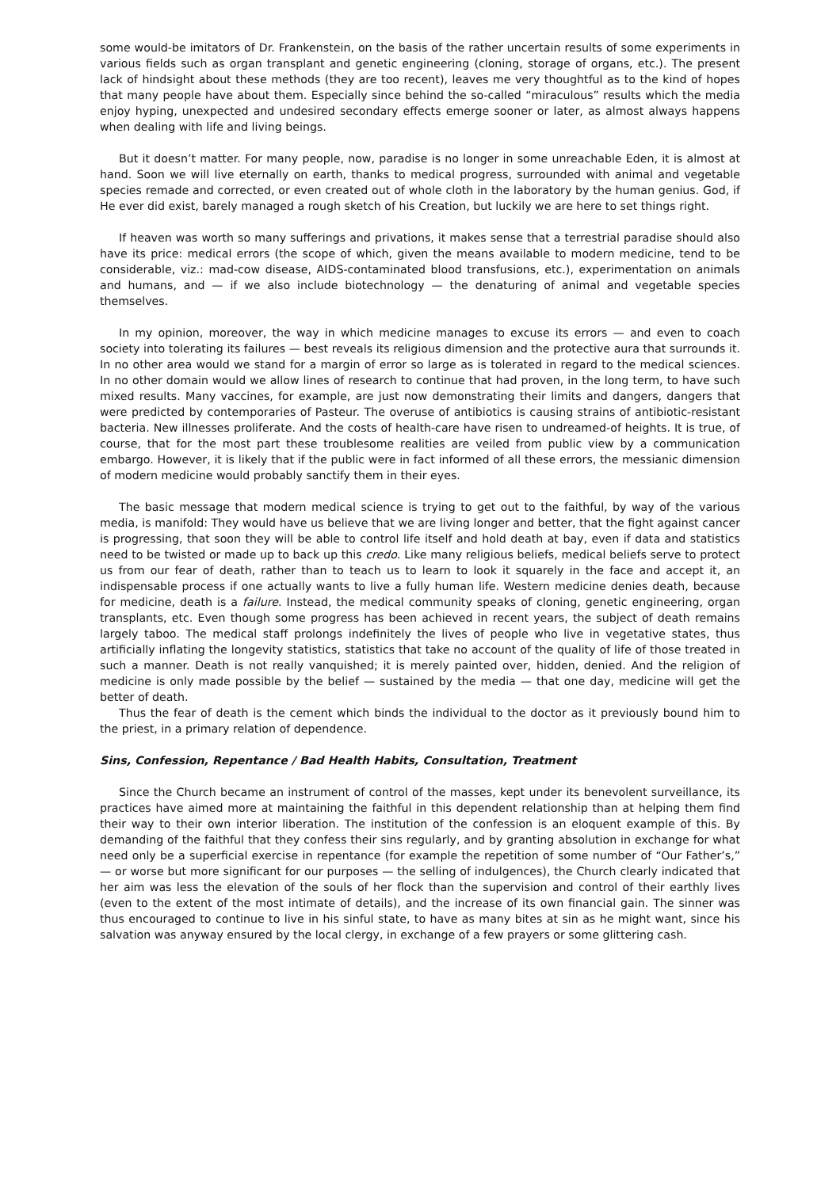some would-be imitators of Dr. Frankenstein, on the basis of the rather uncertain results of some experiments in various fields such as organ transplant and genetic engineering (cloning, storage of organs, etc.). The present lack of hindsight about these methods (they are too recent), leaves me very thoughtful as to the kind of hopes that many people have about them. Especially since behind the so-called “miraculous” results which the media enjoy hyping, unexpected and undesired secondary effects emerge sooner or later, as almost always happens when dealing with life and living beings.
But it doesn’t matter. For many people, now, paradise is no longer in some unreachable Eden, it is almost at hand. Soon we will live eternally on earth, thanks to medical progress, surrounded with animal and vegetable species remade and corrected, or even created out of whole cloth in the laboratory by the human genius. God, if He ever did exist, barely managed a rough sketch of his Creation, but luckily we are here to set things right.
If heaven was worth so many sufferings and privations, it makes sense that a terrestrial paradise should also have its price: medical errors (the scope of which, given the means available to modern medicine, tend to be considerable, viz.: mad-cow disease, AIDS-contaminated blood transfusions, etc.), experimentation on animals and humans, and — if we also include biotechnology — the denaturing of animal and vegetable species themselves.
In my opinion, moreover, the way in which medicine manages to excuse its errors — and even to coach society into tolerating its failures — best reveals its religious dimension and the protective aura that surrounds it. In no other area would we stand for a margin of error so large as is tolerated in regard to the medical sciences. In no other domain would we allow lines of research to continue that had proven, in the long term, to have such mixed results. Many vaccines, for example, are just now demonstrating their limits and dangers, dangers that were predicted by contemporaries of Pasteur. The overuse of antibiotics is causing strains of antibiotic-resistant bacteria. New illnesses proliferate. And the costs of health-care have risen to undreamed-of heights. It is true, of course, that for the most part these troublesome realities are veiled from public view by a communication embargo. However, it is likely that if the public were in fact informed of all these errors, the messianic dimension of modern medicine would probably sanctify them in their eyes.
The basic message that modern medical science is trying to get out to the faithful, by way of the various media, is manifold: They would have us believe that we are living longer and better, that the fight against cancer is progressing, that soon they will be able to control life itself and hold death at bay, even if data and statistics need to be twisted or made up to back up this credo. Like many religious beliefs, medical beliefs serve to protect us from our fear of death, rather than to teach us to learn to look it squarely in the face and accept it, an indispensable process if one actually wants to live a fully human life. Western medicine denies death, because for medicine, death is a failure. Instead, the medical community speaks of cloning, genetic engineering, organ transplants, etc. Even though some progress has been achieved in recent years, the subject of death remains largely taboo. The medical staff prolongs indefinitely the lives of people who live in vegetative states, thus artificially inflating the longevity statistics, statistics that take no account of the quality of life of those treated in such a manner. Death is not really vanquished; it is merely painted over, hidden, denied. And the religion of medicine is only made possible by the belief — sustained by the media — that one day, medicine will get the better of death.
Thus the fear of death is the cement which binds the individual to the doctor as it previously bound him to the priest, in a primary relation of dependence.
Sins, Confession, Repentance / Bad Health Habits, Consultation, Treatment
Since the Church became an instrument of control of the masses, kept under its benevolent surveillance, its practices have aimed more at maintaining the faithful in this dependent relationship than at helping them find their way to their own interior liberation. The institution of the confession is an eloquent example of this. By demanding of the faithful that they confess their sins regularly, and by granting absolution in exchange for what need only be a superficial exercise in repentance (for example the repetition of some number of “Our Father’s,” — or worse but more significant for our purposes — the selling of indulgences), the Church clearly indicated that her aim was less the elevation of the souls of her flock than the supervision and control of their earthly lives (even to the extent of the most intimate of details), and the increase of its own financial gain. The sinner was thus encouraged to continue to live in his sinful state, to have as many bites at sin as he might want, since his salvation was anyway ensured by the local clergy, in exchange of a few prayers or some glittering cash.